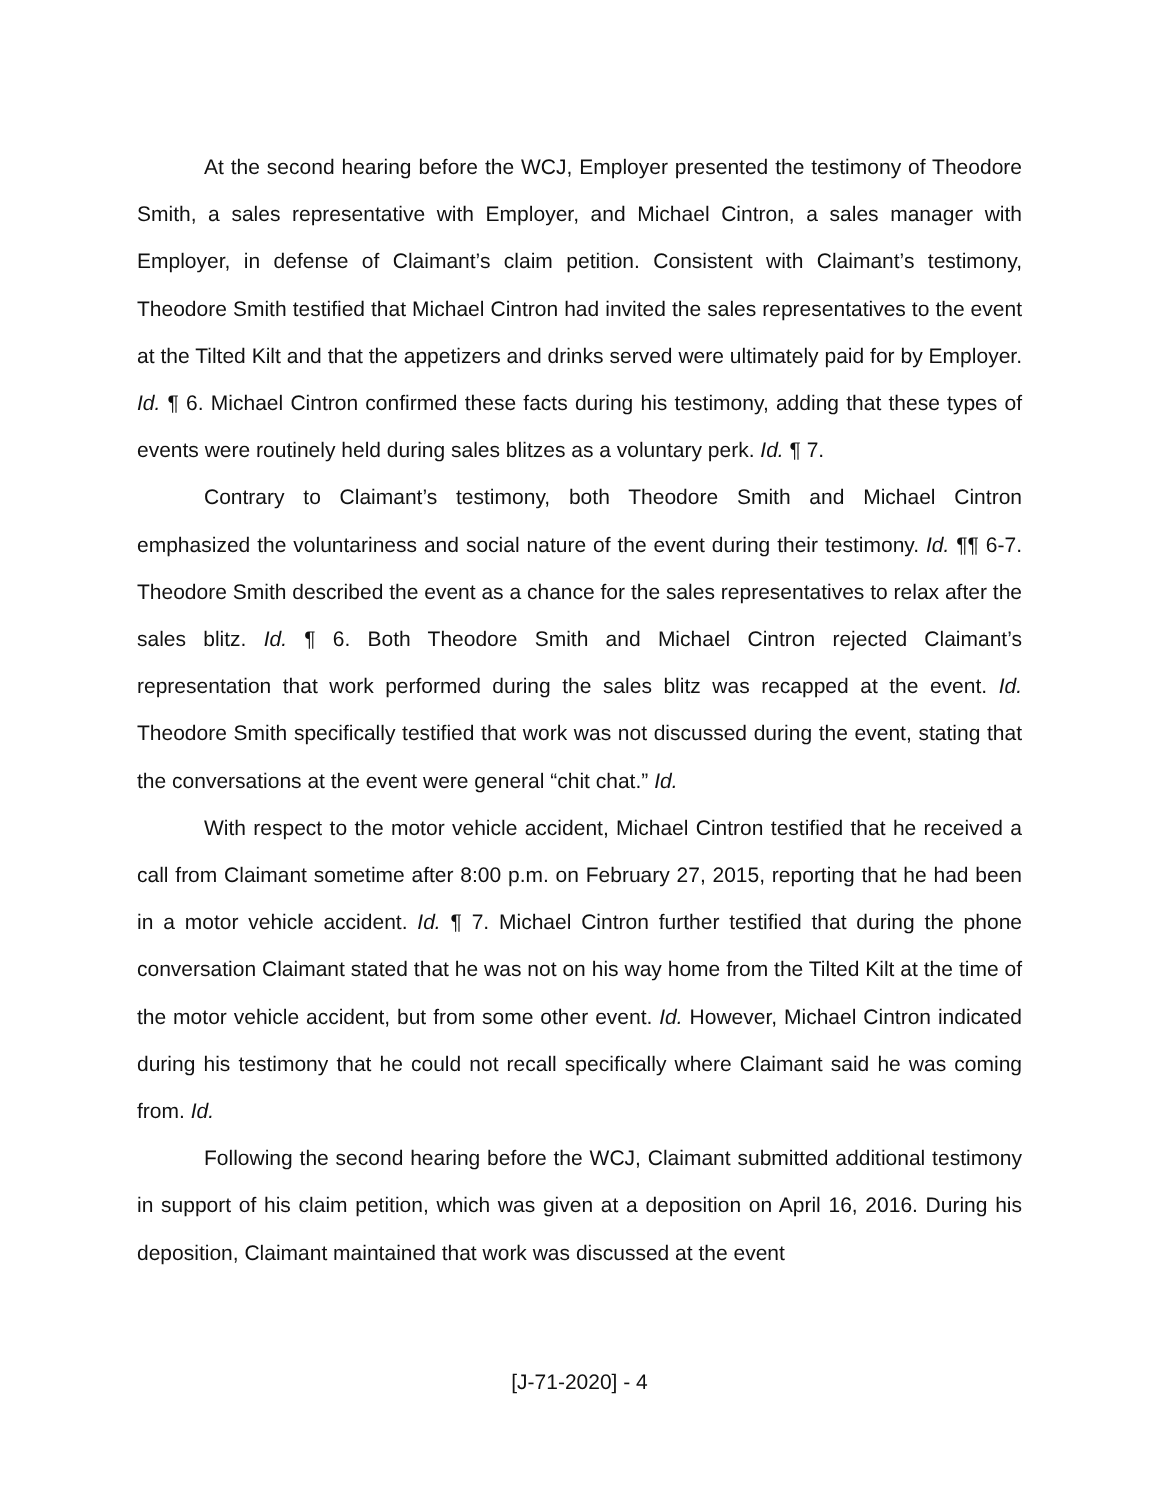At the second hearing before the WCJ, Employer presented the testimony of Theodore Smith, a sales representative with Employer, and Michael Cintron, a sales manager with Employer, in defense of Claimant’s claim petition. Consistent with Claimant’s testimony, Theodore Smith testified that Michael Cintron had invited the sales representatives to the event at the Tilted Kilt and that the appetizers and drinks served were ultimately paid for by Employer. Id. ¶ 6. Michael Cintron confirmed these facts during his testimony, adding that these types of events were routinely held during sales blitzes as a voluntary perk. Id. ¶ 7.
Contrary to Claimant’s testimony, both Theodore Smith and Michael Cintron emphasized the voluntariness and social nature of the event during their testimony. Id. ¶¶ 6-7. Theodore Smith described the event as a chance for the sales representatives to relax after the sales blitz. Id. ¶ 6. Both Theodore Smith and Michael Cintron rejected Claimant’s representation that work performed during the sales blitz was recapped at the event. Id. Theodore Smith specifically testified that work was not discussed during the event, stating that the conversations at the event were general “chit chat.” Id.
With respect to the motor vehicle accident, Michael Cintron testified that he received a call from Claimant sometime after 8:00 p.m. on February 27, 2015, reporting that he had been in a motor vehicle accident. Id. ¶ 7. Michael Cintron further testified that during the phone conversation Claimant stated that he was not on his way home from the Tilted Kilt at the time of the motor vehicle accident, but from some other event. Id. However, Michael Cintron indicated during his testimony that he could not recall specifically where Claimant said he was coming from. Id.
Following the second hearing before the WCJ, Claimant submitted additional testimony in support of his claim petition, which was given at a deposition on April 16, 2016. During his deposition, Claimant maintained that work was discussed at the event
[J-71-2020] - 4